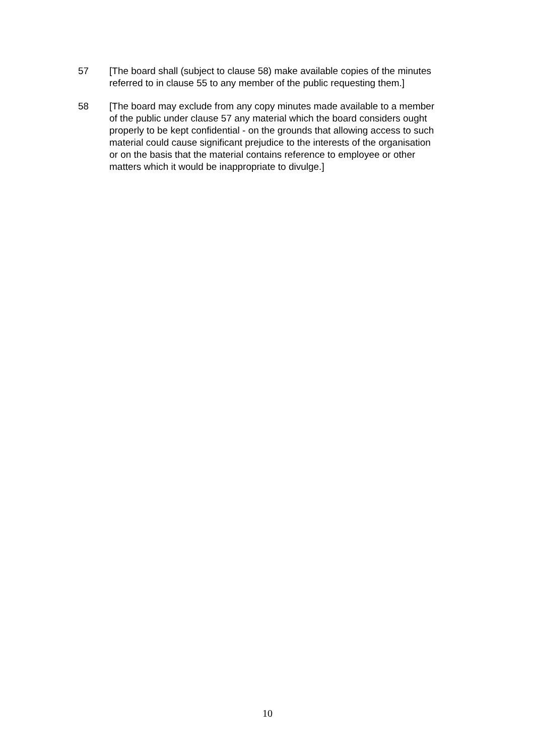57 [The board shall (subject to clause 58) make available copies of the minutes referred to in clause 55 to any member of the public requesting them.]
58 [The board may exclude from any copy minutes made available to a member of the public under clause 57 any material which the board considers ought properly to be kept confidential - on the grounds that allowing access to such material could cause significant prejudice to the interests of the organisation or on the basis that the material contains reference to employee or other matters which it would be inappropriate to divulge.]
10